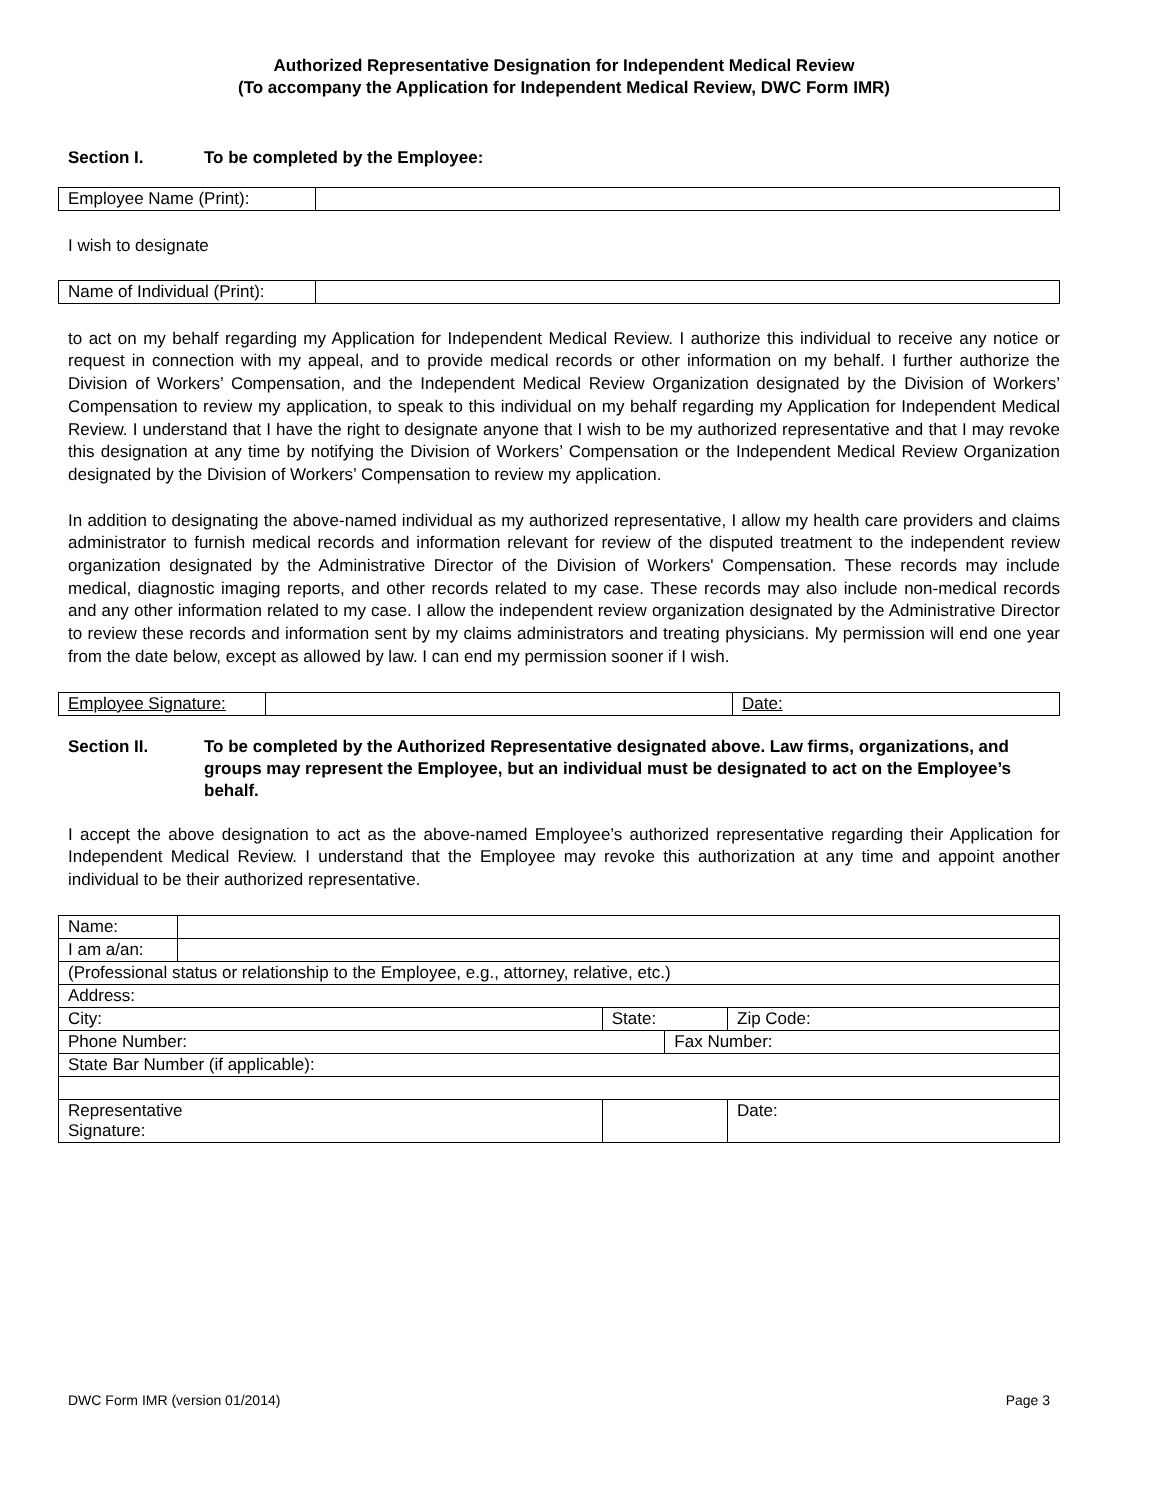Authorized Representative Designation for Independent Medical Review
(To accompany the Application for Independent Medical Review, DWC Form IMR)
Section I. To be completed by the Employee:
| Employee Name (Print): | |
I wish to designate
| Name of Individual (Print): | |
to act on my behalf regarding my Application for Independent Medical Review. I authorize this individual to receive any notice or request in connection with my appeal, and to provide medical records or other information on my behalf. I further authorize the Division of Workers’ Compensation, and the Independent Medical Review Organization designated by the Division of Workers’ Compensation to review my application, to speak to this individual on my behalf regarding my Application for Independent Medical Review. I understand that I have the right to designate anyone that I wish to be my authorized representative and that I may revoke this designation at any time by notifying the Division of Workers’ Compensation or the Independent Medical Review Organization designated by the Division of Workers’ Compensation to review my application.
In addition to designating the above-named individual as my authorized representative, I allow my health care providers and claims administrator to furnish medical records and information relevant for review of the disputed treatment to the independent review organization designated by the Administrative Director of the Division of Workers' Compensation. These records may include medical, diagnostic imaging reports, and other records related to my case. These records may also include non-medical records and any other information related to my case. I allow the independent review organization designated by the Administrative Director to review these records and information sent by my claims administrators and treating physicians. My permission will end one year from the date below, except as allowed by law. I can end my permission sooner if I wish.
| Employee Signature: | | Date: |
Section II. To be completed by the Authorized Representative designated above. Law firms, organizations, and groups may represent the Employee, but an individual must be designated to act on the Employee’s behalf.
I accept the above designation to act as the above-named Employee’s authorized representative regarding their Application for Independent Medical Review. I understand that the Employee may revoke this authorization at any time and appoint another individual to be their authorized representative.
| Name: | | | | | |
| I am a/an: | | | | | |
| (Professional status or relationship to the Employee, e.g., attorney, relative, etc.) | | | | | |
| Address: | | | | | |
| City: | | | State: | | Zip Code: |
| Phone Number: | | | | Fax Number: | |
| State Bar Number (if applicable): | | | | | |
| Representative Signature: | | | | | Date: |
DWC Form IMR (version 01/2014) Page 3